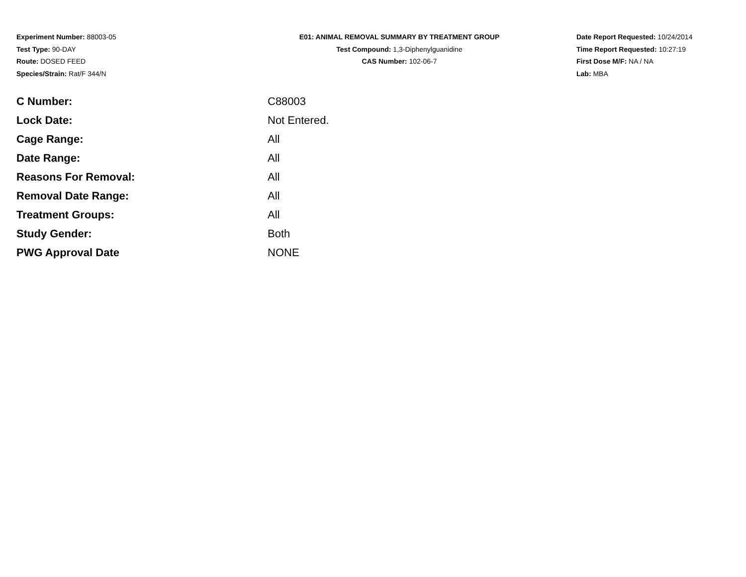Experiment Number: 88003-05
Test Type: 90-DAY
Route: DOSED FEED
Species/Strain: Rat/F 344/N
E01: ANIMAL REMOVAL SUMMARY BY TREATMENT GROUP
Test Compound: 1,3-Diphenylguanidine
CAS Number: 102-06-7
Date Report Requested: 10/24/2014
Time Report Requested: 10:27:19
First Dose M/F: NA / NA
Lab: MBA
| C Number: | C88003 |
| Lock Date: | Not Entered. |
| Cage Range: | All |
| Date Range: | All |
| Reasons For Removal: | All |
| Removal Date Range: | All |
| Treatment Groups: | All |
| Study Gender: | Both |
| PWG Approval Date | NONE |